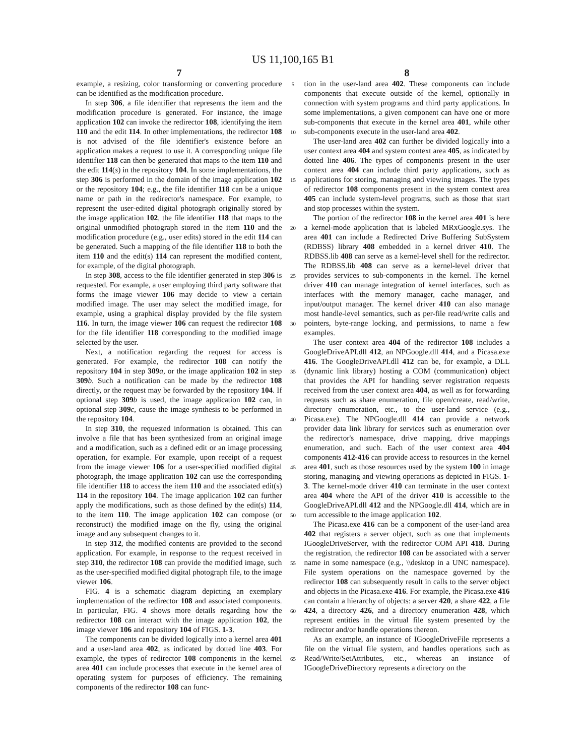US 11,100,165 B1
7
example, a resizing, color transforming or converting procedure can be identified as the modification procedure.
In step 306, a file identifier that represents the item and the modification procedure is generated. For instance, the image application 102 can invoke the redirector 108, identifying the item 110 and the edit 114. In other implementations, the redirector 108 is not advised of the file identifier's existence before an application makes a request to use it. A corresponding unique file identifier 118 can then be generated that maps to the item 110 and the edit 114(s) in the repository 104. In some implementations, the step 306 is performed in the domain of the image application 102 or the repository 104; e.g., the file identifier 118 can be a unique name or path in the redirector's namespace. For example, to represent the user-edited digital photograph originally stored by the image application 102, the file identifier 118 that maps to the original unmodified photograph stored in the item 110 and the modification procedure (e.g., user edits) stored in the edit 114 can be generated. Such a mapping of the file identifier 118 to both the item 110 and the edit(s) 114 can represent the modified content, for example, of the digital photograph.
In step 308, access to the file identifier generated in step 306 is requested. For example, a user employing third party software that forms the image viewer 106 may decide to view a certain modified image. The user may select the modified image, for example, using a graphical display provided by the file system 116. In turn, the image viewer 106 can request the redirector 108 for the file identifier 118 corresponding to the modified image selected by the user.
Next, a notification regarding the request for access is generated. For example, the redirector 108 can notify the repository 104 in step 309 a, or the image application 102 in step 309 b. Such a notification can be made by the redirector 108 directly, or the request may be forwarded by the repository 104. If optional step 309 b is used, the image application 102 can, in optional step 309 c, cause the image synthesis to be performed in the repository 104.
In step 310, the requested information is obtained. This can involve a file that has been synthesized from an original image and a modification, such as a defined edit or an image processing operation, for example. For example, upon receipt of a request from the image viewer 106 for a user-specified modified digital photograph, the image application 102 can use the corresponding file identifier 118 to access the item 110 and the associated edit(s) 114 in the repository 104. The image application 102 can further apply the modifications, such as those defined by the edit(s) 114, to the item 110. The image application 102 can compose (or reconstruct) the modified image on the fly, using the original image and any subsequent changes to it.
In step 312, the modified contents are provided to the second application. For example, in response to the request received in step 310, the redirector 108 can provide the modified image, such as the user-specified modified digital photograph file, to the image viewer 106.
FIG. 4 is a schematic diagram depicting an exemplary implementation of the redirector 108 and associated components. In particular, FIG. 4 shows more details regarding how the redirector 108 can interact with the image application 102, the image viewer 106 and repository 104 of FIGS. 1-3.
The components can be divided logically into a kernel area 401 and a user-land area 402, as indicated by dotted line 403. For example, the types of redirector 108 components in the kernel area 401 can include processes that execute in the kernel area of operating system for purposes of efficiency. The remaining components of the redirector 108 can func-
5
10
15
20
25
30
35
40
45
50
55
60
65
8
tion in the user-land area 402. These components can include components that execute outside of the kernel, optionally in connection with system programs and third party applications. In some implementations, a given component can have one or more sub-components that execute in the kernel area 401, while other sub-components execute in the user-land area 402.
The user-land area 402 can further be divided logically into a user context area 404 and system context area 405, as indicated by dotted line 406. The types of components present in the user context area 404 can include third party applications, such as applications for storing, managing and viewing images. The types of redirector 108 components present in the system context area 405 can include system-level programs, such as those that start and stop processes within the system.
The portion of the redirector 108 in the kernel area 401 is here a kernel-mode application that is labeled MRxGoogle.sys. The area 401 can include a Redirected Drive Buffering SubSystem (RDBSS) library 408 embedded in a kernel driver 410. The RDBSS.lib 408 can serve as a kernel-level shell for the redirector. The RDBSS.lib 408 can serve as a kernel-level driver that provides services to sub-components in the kernel. The kernel driver 410 can manage integration of kernel interfaces, such as interfaces with the memory manager, cache manager, and input/output manager. The kernel driver 410 can also manage most handle-level semantics, such as per-file read/write calls and pointers, byte-range locking, and permissions, to name a few examples.
The user context area 404 of the redirector 108 includes a GoogleDriveAPI.dll 412, an NPGoogle.dll 414, and a Picasa.exe 416. The GoogleDriveAPI.dll 412 can be, for example, a DLL (dynamic link library) hosting a COM (communication) object that provides the API for handling server registration requests received from the user context area 404, as well as for forwarding requests such as share enumeration, file open/create, read/write, directory enumeration, etc., to the user-land service (e.g., Picasa.exe). The NPGoogle.dll 414 can provide a network provider data link library for services such as enumeration over the redirector's namespace, drive mapping, drive mappings enumeration, and such. Each of the user context area 404 components 412-416 can provide access to resources in the kernel area 401, such as those resources used by the system 100 in image storing, managing and viewing operations as depicted in FIGS. 1-3. The kernel-mode driver 410 can terminate in the user context area 404 where the API of the driver 410 is accessible to the GoogleDriveAPI.dll 412 and the NPGoogle.dll 414, which are in turn accessible to the image application 102.
The Picasa.exe 416 can be a component of the user-land area 402 that registers a server object, such as one that implements IGoogleDriveServer, with the redirector COM API 418. During the registration, the redirector 108 can be associated with a server name in some namespace (e.g., \\desktop in a UNC namespace). File system operations on the namespace governed by the redirector 108 can subsequently result in calls to the server object and objects in the Picasa.exe 416. For example, the Picasa.exe 416 can contain a hierarchy of objects: a server 420, a share 422, a file 424, a directory 426, and a directory enumeration 428, which represent entities in the virtual file system presented by the redirector and/or handle operations thereon.
As an example, an instance of IGoogleDriveFile represents a file on the virtual file system, and handles operations such as Read/Write/SetAttributes, etc., whereas an instance of IGoogleDriveDirectory represents a directory on the